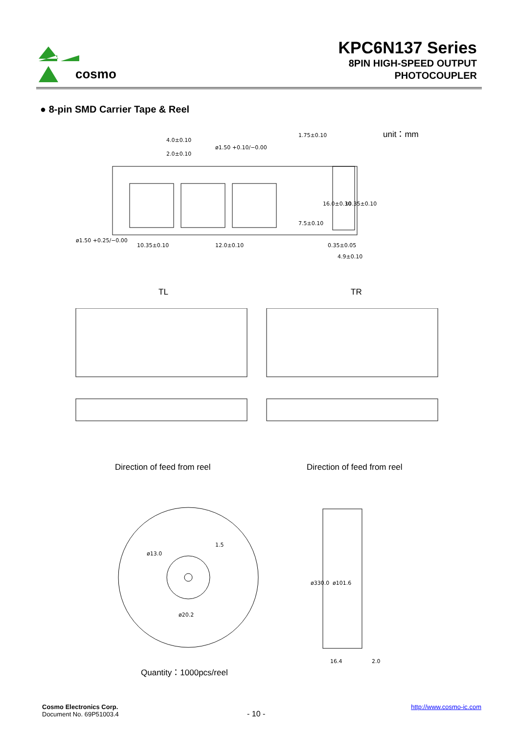cosmo
KPC6N137 Series
8PIN HIGH-SPEED OUTPUT
PHOTOCOUPLER
● 8-pin SMD Carrier Tape & Reel
unit：mm
4.0±0.10
2.0±0.10
ø1.50 +0.10/−0.00
ø1.50 +0.25/−0.00
10.35±0.10
12.0±0.10
1.75±0.10
7.5±0.10
16.0±0.30
10.35±0.10
0.35±0.05
4.9±0.10
TL TR
Direction of feed from reel Direction of feed from reel
ø13.0
1.5
ø20.2
ø330.0
ø101.6
16.4
2.0
Quantity：1000pcs/reel
Cosmo Electronics Corp.
Document No. 69P51003.4
- 10 -
http://www.cosmo-ic.com